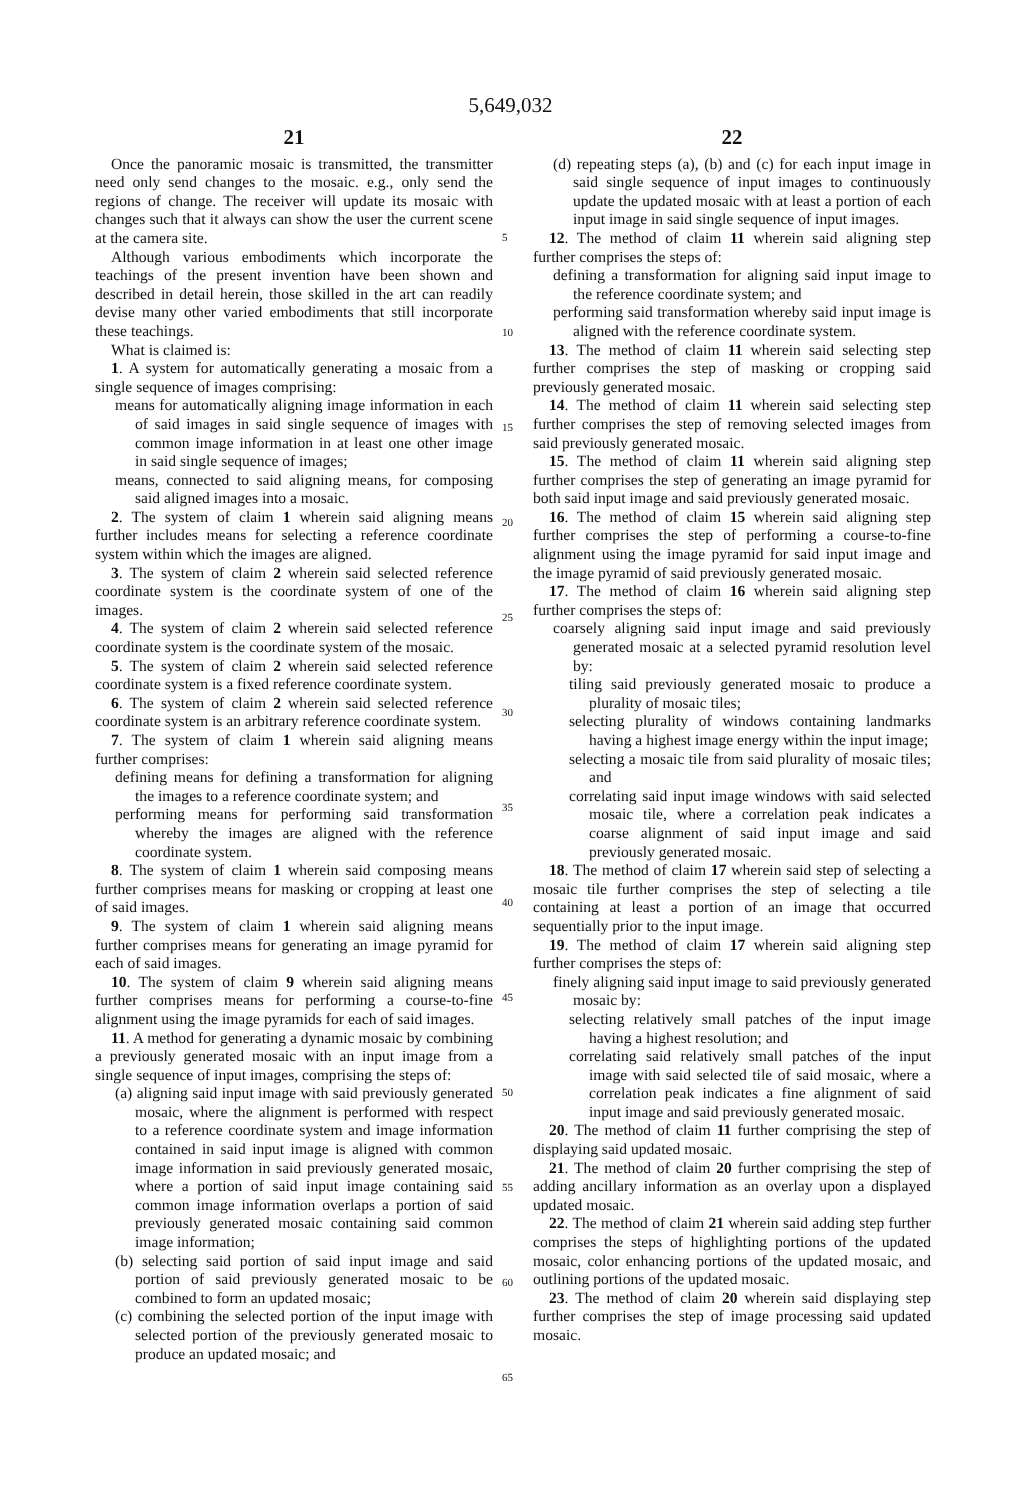5,649,032
21
Once the panoramic mosaic is transmitted, the transmitter need only send changes to the mosaic. e.g., only send the regions of change. The receiver will update its mosaic with changes such that it always can show the user the current scene at the camera site.
Although various embodiments which incorporate the teachings of the present invention have been shown and described in detail herein, those skilled in the art can readily devise many other varied embodiments that still incorporate these teachings.
What is claimed is:
1. A system for automatically generating a mosaic from a single sequence of images comprising:
means for automatically aligning image information in each of said images in said single sequence of images with common image information in at least one other image in said single sequence of images;
means, connected to said aligning means, for composing said aligned images into a mosaic.
2. The system of claim 1 wherein said aligning means further includes means for selecting a reference coordinate system within which the images are aligned.
3. The system of claim 2 wherein said selected reference coordinate system is the coordinate system of one of the images.
4. The system of claim 2 wherein said selected reference coordinate system is the coordinate system of the mosaic.
5. The system of claim 2 wherein said selected reference coordinate system is a fixed reference coordinate system.
6. The system of claim 2 wherein said selected reference coordinate system is an arbitrary reference coordinate system.
7. The system of claim 1 wherein said aligning means further comprises:
defining means for defining a transformation for aligning the images to a reference coordinate system; and
performing means for performing said transformation whereby the images are aligned with the reference coordinate system.
8. The system of claim 1 wherein said composing means further comprises means for masking or cropping at least one of said images.
9. The system of claim 1 wherein said aligning means further comprises means for generating an image pyramid for each of said images.
10. The system of claim 9 wherein said aligning means further comprises means for performing a course-to-fine alignment using the image pyramids for each of said images.
11. A method for generating a dynamic mosaic by combining a previously generated mosaic with an input image from a single sequence of input images, comprising the steps of:
(a) aligning said input image with said previously generated mosaic, where the alignment is performed with respect to a reference coordinate system and image information contained in said input image is aligned with common image information in said previously generated mosaic, where a portion of said input image containing said common image information overlaps a portion of said previously generated mosaic containing said common image information;
(b) selecting said portion of said input image and said portion of said previously generated mosaic to be combined to form an updated mosaic;
(c) combining the selected portion of the input image with selected portion of the previously generated mosaic to produce an updated mosaic; and
5
10
15
20
25
30
35
40
45
50
55
60
65
22
(d) repeating steps (a), (b) and (c) for each input image in said single sequence of input images to continuously update the updated mosaic with at least a portion of each input image in said single sequence of input images.
12. The method of claim 11 wherein said aligning step further comprises the steps of:
defining a transformation for aligning said input image to the reference coordinate system; and
performing said transformation whereby said input image is aligned with the reference coordinate system.
13. The method of claim 11 wherein said selecting step further comprises the step of masking or cropping said previously generated mosaic.
14. The method of claim 11 wherein said selecting step further comprises the step of removing selected images from said previously generated mosaic.
15. The method of claim 11 wherein said aligning step further comprises the step of generating an image pyramid for both said input image and said previously generated mosaic.
16. The method of claim 15 wherein said aligning step further comprises the step of performing a course-to-fine alignment using the image pyramid for said input image and the image pyramid of said previously generated mosaic.
17. The method of claim 16 wherein said aligning step further comprises the steps of:
coarsely aligning said input image and said previously generated mosaic at a selected pyramid resolution level by:
tiling said previously generated mosaic to produce a plurality of mosaic tiles;
selecting plurality of windows containing landmarks having a highest image energy within the input image;
selecting a mosaic tile from said plurality of mosaic tiles; and
correlating said input image windows with said selected mosaic tile, where a correlation peak indicates a coarse alignment of said input image and said previously generated mosaic.
18. The method of claim 17 wherein said step of selecting a mosaic tile further comprises the step of selecting a tile containing at least a portion of an image that occurred sequentially prior to the input image.
19. The method of claim 17 wherein said aligning step further comprises the steps of:
finely aligning said input image to said previously generated mosaic by:
selecting relatively small patches of the input image having a highest resolution; and
correlating said relatively small patches of the input image with said selected tile of said mosaic, where a correlation peak indicates a fine alignment of said input image and said previously generated mosaic.
20. The method of claim 11 further comprising the step of displaying said updated mosaic.
21. The method of claim 20 further comprising the step of adding ancillary information as an overlay upon a displayed updated mosaic.
22. The method of claim 21 wherein said adding step further comprises the steps of highlighting portions of the updated mosaic, color enhancing portions of the updated mosaic, and outlining portions of the updated mosaic.
23. The method of claim 20 wherein said displaying step further comprises the step of image processing said updated mosaic.